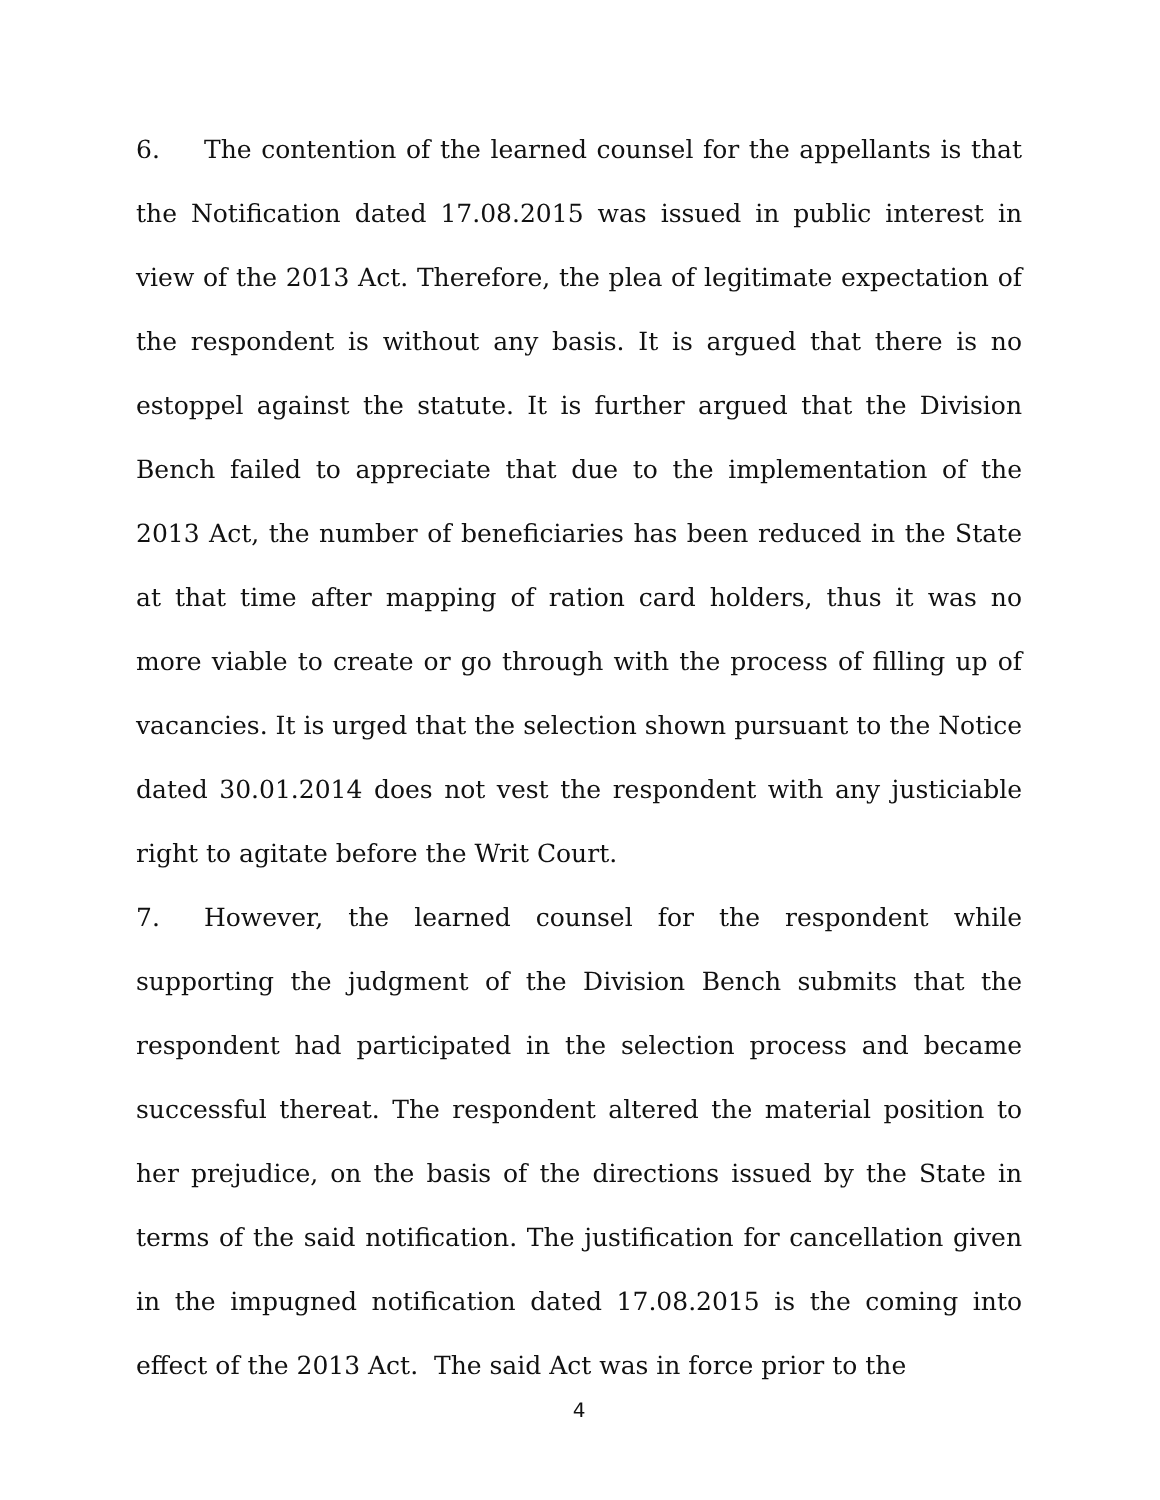6. The contention of the learned counsel for the appellants is that the Notification dated 17.08.2015 was issued in public interest in view of the 2013 Act. Therefore, the plea of legitimate expectation of the respondent is without any basis. It is argued that there is no estoppel against the statute. It is further argued that the Division Bench failed to appreciate that due to the implementation of the 2013 Act, the number of beneficiaries has been reduced in the State at that time after mapping of ration card holders, thus it was no more viable to create or go through with the process of filling up of vacancies. It is urged that the selection shown pursuant to the Notice dated 30.01.2014 does not vest the respondent with any justiciable right to agitate before the Writ Court.
7. However, the learned counsel for the respondent while supporting the judgment of the Division Bench submits that the respondent had participated in the selection process and became successful thereat. The respondent altered the material position to her prejudice, on the basis of the directions issued by the State in terms of the said notification. The justification for cancellation given in the impugned notification dated 17.08.2015 is the coming into effect of the 2013 Act. The said Act was in force prior to the
4